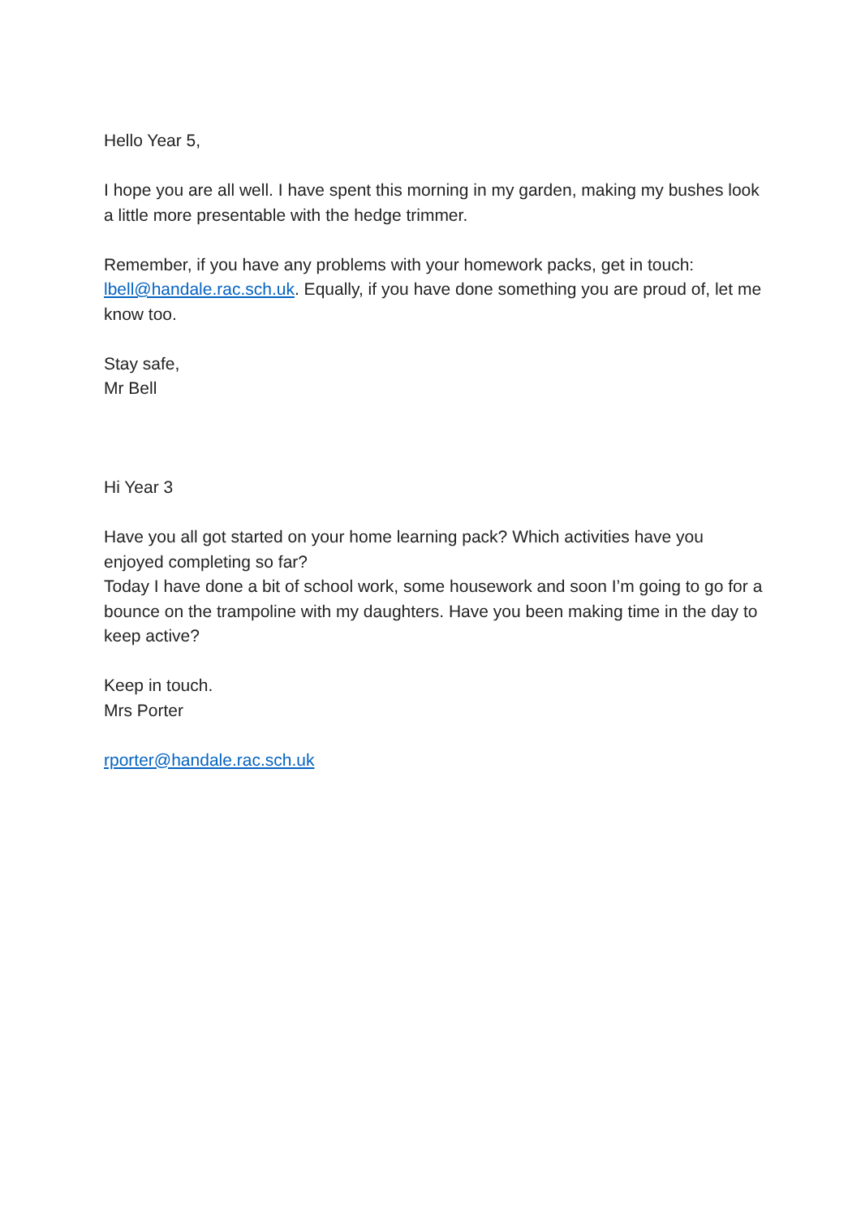Hello Year 5,
I hope you are all well. I have spent this morning in my garden, making my bushes look a little more presentable with the hedge trimmer.
Remember, if you have any problems with your homework packs, get in touch: lbell@handale.rac.sch.uk. Equally, if you have done something you are proud of, let me know too.
Stay safe,
Mr Bell
Hi Year 3
Have you all got started on your home learning pack? Which activities have you enjoyed completing so far?
Today I have done a bit of school work, some housework and soon I’m going to go for a bounce on the trampoline with my daughters. Have you been making time in the day to keep active?
Keep in touch.
Mrs Porter
rporter@handale.rac.sch.uk